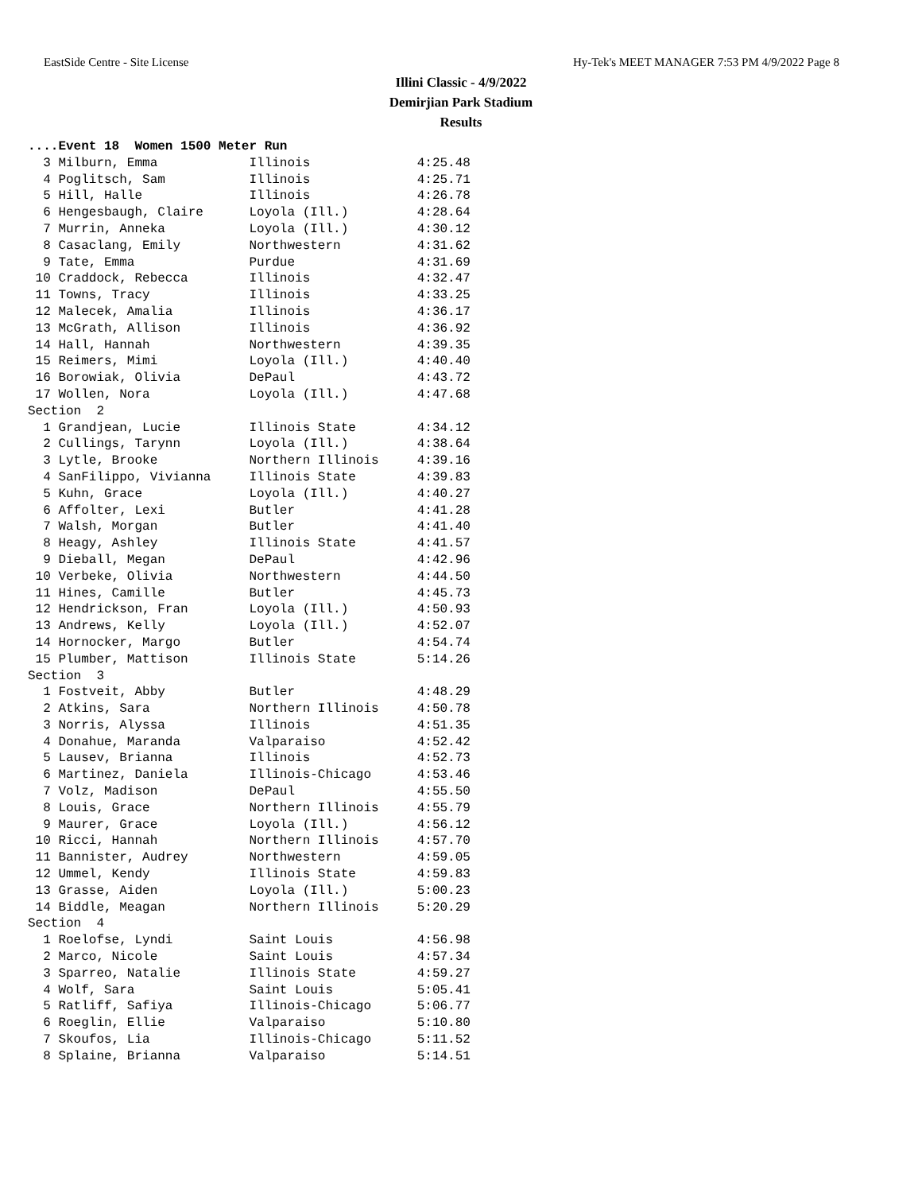EastSide Centre - Site License Hy-Tek's MEET MANAGER 7:53 PM 4/9/2022 Page 8
Illini Classic - 4/9/2022
Demirjian Park Stadium
Results
....Event 18  Women 1500 Meter Run
  3 Milburn, Emma            Illinois              4:25.48
  4 Poglitsch, Sam           Illinois              4:25.71
  5 Hill, Halle              Illinois              4:26.78
  6 Hengesbaugh, Claire      Loyola (Ill.)         4:28.64
  7 Murrin, Anneka           Loyola (Ill.)         4:30.12
  8 Casaclang, Emily         Northwestern          4:31.62
  9 Tate, Emma               Purdue                4:31.69
 10 Craddock, Rebecca        Illinois              4:32.47
 11 Towns, Tracy             Illinois              4:33.25
 12 Malecek, Amalia          Illinois              4:36.17
 13 McGrath, Allison         Illinois              4:36.92
 14 Hall, Hannah             Northwestern          4:39.35
 15 Reimers, Mimi            Loyola (Ill.)         4:40.40
 16 Borowiak, Olivia         DePaul                4:43.72
 17 Wollen, Nora             Loyola (Ill.)         4:47.68
Section  2
  1 Grandjean, Lucie         Illinois State        4:34.12
  2 Cullings, Tarynn         Loyola (Ill.)         4:38.64
  3 Lytle, Brooke            Northern Illinois     4:39.16
  4 SanFilippo, Vivianna     Illinois State        4:39.83
  5 Kuhn, Grace              Loyola (Ill.)         4:40.27
  6 Affolter, Lexi           Butler                4:41.28
  7 Walsh, Morgan            Butler                4:41.40
  8 Heagy, Ashley            Illinois State        4:41.57
  9 Dieball, Megan           DePaul                4:42.96
 10 Verbeke, Olivia          Northwestern          4:44.50
 11 Hines, Camille           Butler                4:45.73
 12 Hendrickson, Fran        Loyola (Ill.)         4:50.93
 13 Andrews, Kelly           Loyola (Ill.)         4:52.07
 14 Hornocker, Margo         Butler                4:54.74
 15 Plumber, Mattison        Illinois State        5:14.26
Section  3
  1 Fostveit, Abby           Butler                4:48.29
  2 Atkins, Sara             Northern Illinois     4:50.78
  3 Norris, Alyssa           Illinois              4:51.35
  4 Donahue, Maranda         Valparaiso            4:52.42
  5 Lausev, Brianna          Illinois              4:52.73
  6 Martinez, Daniela        Illinois-Chicago      4:53.46
  7 Volz, Madison            DePaul                4:55.50
  8 Louis, Grace             Northern Illinois     4:55.79
  9 Maurer, Grace            Loyola (Ill.)         4:56.12
 10 Ricci, Hannah            Northern Illinois     4:57.70
 11 Bannister, Audrey        Northwestern          4:59.05
 12 Ummel, Kendy             Illinois State        4:59.83
 13 Grasse, Aiden            Loyola (Ill.)         5:00.23
 14 Biddle, Meagan           Northern Illinois     5:20.29
Section  4
  1 Roelofse, Lyndi          Saint Louis           4:56.98
  2 Marco, Nicole            Saint Louis           4:57.34
  3 Sparreo, Natalie         Illinois State        4:59.27
  4 Wolf, Sara               Saint Louis           5:05.41
  5 Ratliff, Safiya          Illinois-Chicago      5:06.77
  6 Roeglin, Ellie           Valparaiso            5:10.80
  7 Skoufos, Lia             Illinois-Chicago      5:11.52
  8 Splaine, Brianna         Valparaiso            5:14.51